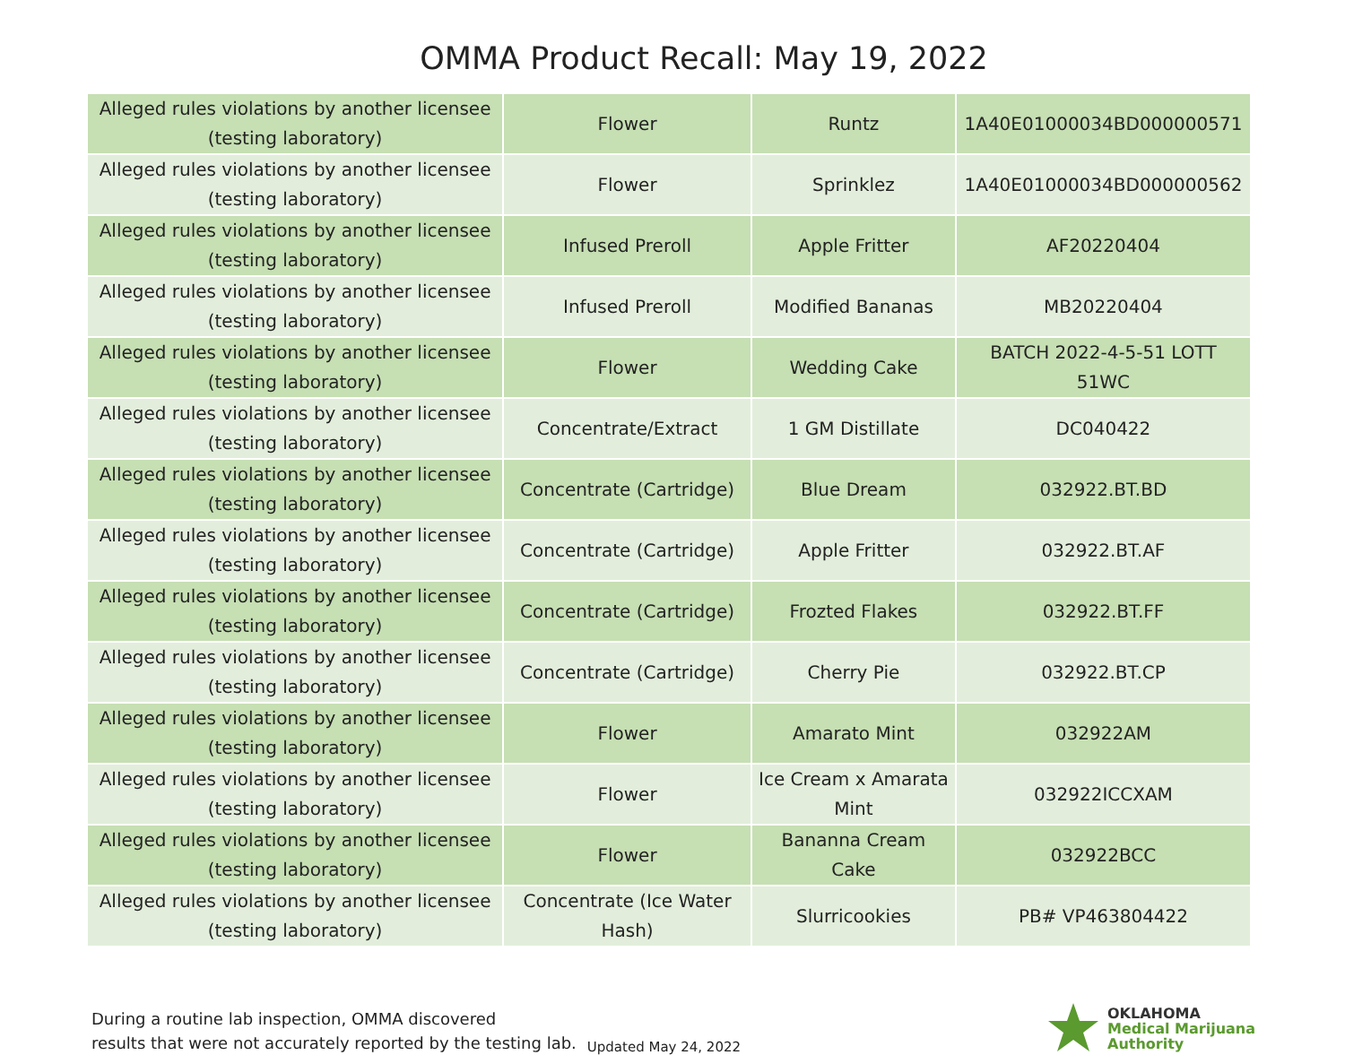OMMA Product Recall: May 19, 2022
| Alleged rules violations by another licensee (testing laboratory) | Flower | Runtz | 1A40E01000034BD000000571 |
| Alleged rules violations by another licensee (testing laboratory) | Flower | Sprinklez | 1A40E01000034BD000000562 |
| Alleged rules violations by another licensee (testing laboratory) | Infused Preroll | Apple Fritter | AF20220404 |
| Alleged rules violations by another licensee (testing laboratory) | Infused Preroll | Modified Bananas | MB20220404 |
| Alleged rules violations by another licensee (testing laboratory) | Flower | Wedding Cake | BATCH 2022-4-5-51 LOTT 51WC |
| Alleged rules violations by another licensee (testing laboratory) | Concentrate/Extract | 1 GM Distillate | DC040422 |
| Alleged rules violations by another licensee (testing laboratory) | Concentrate (Cartridge) | Blue Dream | 032922.BT.BD |
| Alleged rules violations by another licensee (testing laboratory) | Concentrate (Cartridge) | Apple Fritter | 032922.BT.AF |
| Alleged rules violations by another licensee (testing laboratory) | Concentrate (Cartridge) | Frozted Flakes | 032922.BT.FF |
| Alleged rules violations by another licensee (testing laboratory) | Concentrate (Cartridge) | Cherry Pie | 032922.BT.CP |
| Alleged rules violations by another licensee (testing laboratory) | Flower | Amarato Mint | 032922AM |
| Alleged rules violations by another licensee (testing laboratory) | Flower | Ice Cream x Amarata Mint | 032922ICCXAM |
| Alleged rules violations by another licensee (testing laboratory) | Flower | Bananna Cream Cake | 032922BCC |
| Alleged rules violations by another licensee (testing laboratory) | Concentrate (Ice Water Hash) | Slurricookies | PB# VP463804422 |
During a routine lab inspection, OMMA discovered
results that were not accurately reported by the testing lab.
Updated May 24, 2022
OKLAHOMA
Medical Marijuana
Authority